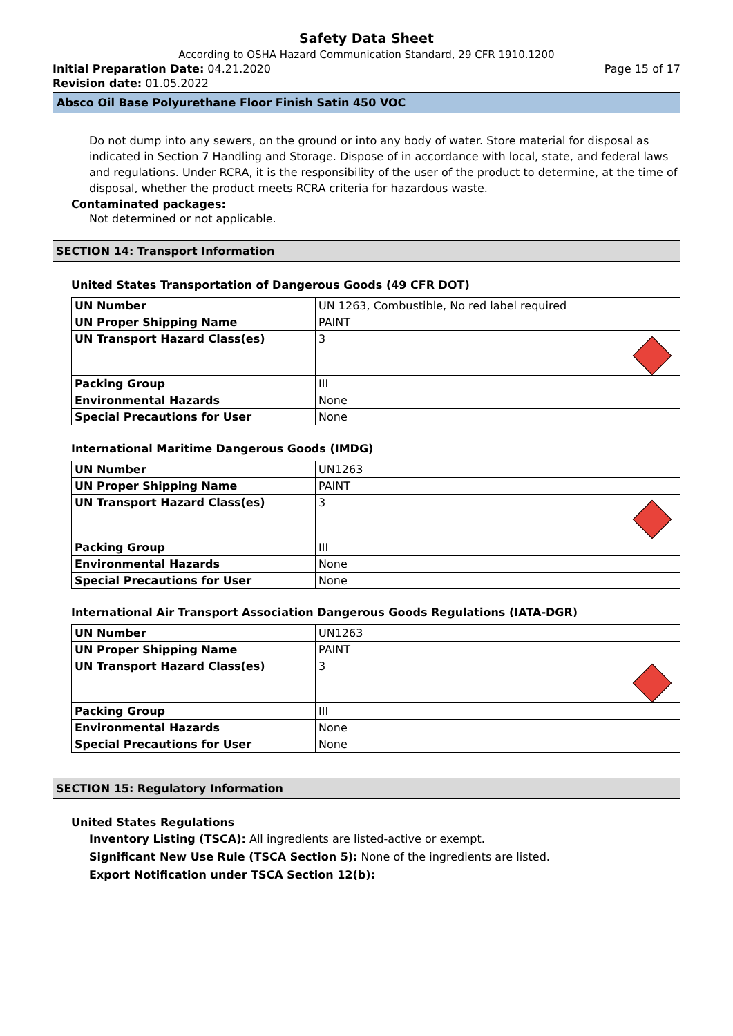Safety Data Sheet
According to OSHA Hazard Communication Standard, 29 CFR 1910.1200
Initial Preparation Date: 04.21.2020 Page 15 of 17
Revision date: 01.05.2022
Absco Oil Base Polyurethane Floor Finish Satin 450 VOC
Do not dump into any sewers, on the ground or into any body of water. Store material for disposal as indicated in Section 7 Handling and Storage. Dispose of in accordance with local, state, and federal laws and regulations. Under RCRA, it is the responsibility of the user of the product to determine, at the time of disposal, whether the product meets RCRA criteria for hazardous waste.
Contaminated packages:
Not determined or not applicable.
SECTION 14: Transport Information
United States Transportation of Dangerous Goods (49 CFR DOT)
| UN Number | UN 1263, Combustible, No red label required |
| UN Proper Shipping Name | PAINT |
| UN Transport Hazard Class(es) | 3 |
| Packing Group | III |
| Environmental Hazards | None |
| Special Precautions for User | None |
International Maritime Dangerous Goods (IMDG)
| UN Number | UN1263 |
| UN Proper Shipping Name | PAINT |
| UN Transport Hazard Class(es) | 3 |
| Packing Group | III |
| Environmental Hazards | None |
| Special Precautions for User | None |
International Air Transport Association Dangerous Goods Regulations (IATA-DGR)
| UN Number | UN1263 |
| UN Proper Shipping Name | PAINT |
| UN Transport Hazard Class(es) | 3 |
| Packing Group | III |
| Environmental Hazards | None |
| Special Precautions for User | None |
SECTION 15: Regulatory Information
United States Regulations
Inventory Listing (TSCA): All ingredients are listed-active or exempt.
Significant New Use Rule (TSCA Section 5): None of the ingredients are listed.
Export Notification under TSCA Section 12(b):